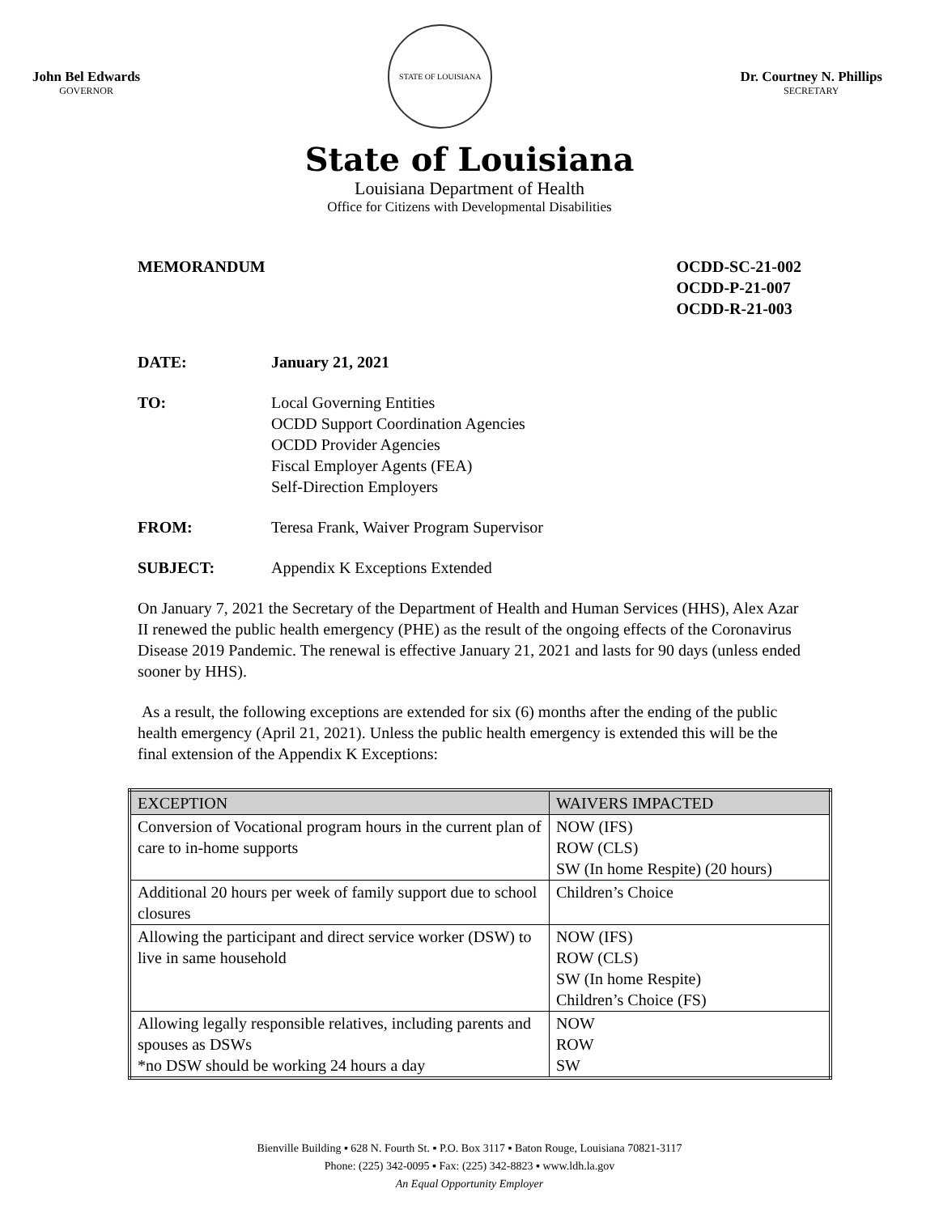John Bel Edwards
GOVERNOR
STATE OF LOUISIANA
Dr. Courtney N. Phillips
SECRETARY
State of Louisiana
Louisiana Department of Health
Office for Citizens with Developmental Disabilities
MEMORANDUM OCDD-SC-21-002
OCDD-P-21-007
OCDD-R-21-003
DATE: January 21, 2021
TO: Local Governing Entities
OCDD Support Coordination Agencies
OCDD Provider Agencies
Fiscal Employer Agents (FEA)
Self-Direction Employers
FROM: Teresa Frank, Waiver Program Supervisor
SUBJECT: Appendix K Exceptions Extended
On January 7, 2021 the Secretary of the Department of Health and Human Services (HHS), Alex Azar II renewed the public health emergency (PHE) as the result of the ongoing effects of the Coronavirus Disease 2019 Pandemic. The renewal is effective January 21, 2021 and lasts for 90 days (unless ended sooner by HHS).
As a result, the following exceptions are extended for six (6) months after the ending of the public health emergency (April 21, 2021). Unless the public health emergency is extended this will be the final extension of the Appendix K Exceptions:
| EXCEPTION | WAIVERS IMPACTED |
| --- | --- |
| Conversion of Vocational program hours in the current plan of care to in-home supports | NOW (IFS) ROW (CLS) SW (In home Respite) (20 hours) |
| Additional 20 hours per week of family support due to school closures | Children’s Choice |
| Allowing the participant and direct service worker (DSW) to live in same household | NOW (IFS) ROW (CLS) SW (In home Respite) Children’s Choice (FS) |
| Allowing legally responsible relatives, including parents and spouses as DSWs *no DSW should be working 24 hours a day | NOW ROW SW |
Bienville Building ▪ 628 N. Fourth St. ▪ P.O. Box 3117 ▪ Baton Rouge, Louisiana 70821-3117
Phone: (225) 342-0095 ▪ Fax: (225) 342-8823 ▪ www.ldh.la.gov
An Equal Opportunity Employer